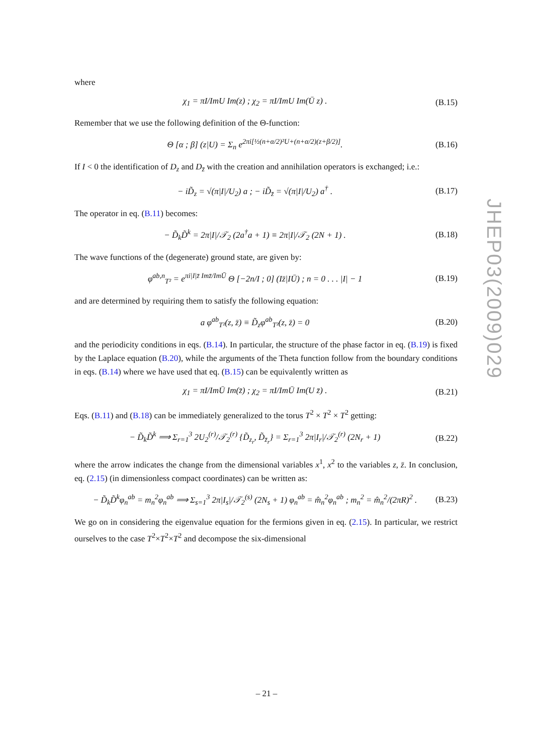where
χ<sub>1</sub> = πI/ImU Im(z) ; χ<sub>2</sub> = πI/ImU Im(Ū z) . (B.15)
Remember that we use the following definition of the Θ-function:
Θ [α ; β] (z|U) = Σ<sub>n</sub> e<sup>2πi[½(n+α/2)²U+(n+α/2)(z+β/2)]</sup>. (B.16)
If I < 0 the identification of D<sub>z</sub> and D<sub>z̄</sub> with the creation and annihilation operators is exchanged; i.e.:
− iD̃<sub>z</sub> = √(π|I|/U<sub>2</sub>) a ; − iD̃<sub>z̄</sub> = √(π|I|/U<sub>2</sub>) a<sup>†</sup> . (B.17)
The operator in eq. (B.11) becomes:
− D̃<sub>k</sub>D̃<sup>k</sup> = 2π|I|/𝒯<sub>2</sub> (2a<sup>†</sup>a + 1) ≡ 2π|I|/𝒯<sub>2</sub> (2N + 1) . (B.18)
The wave functions of the (degenerate) ground state, are given by:
φ<sup>ab,n</sup><sub>T²</sub> = e<sup>πi|I|z̄ Imz̄/ImŪ</sup> Θ [−2n/I ; 0] (Iz̄|IŪ) ; n = 0 . . . |I| − 1 (B.19)
and are determined by requiring them to satisfy the following equation:
a φ<sup>ab</sup><sub>T²</sub>(z, z̄) ≡ D̃<sub>z</sub>φ<sup>ab</sup><sub>T²</sub>(z, z̄) = 0 (B.20)
and the periodicity conditions in eqs. (B.14). In particular, the structure of the phase factor in eq. (B.19) is fixed by the Laplace equation (B.20), while the arguments of the Theta function follow from the boundary conditions in eqs. (B.14) where we have used that eq. (B.15) can be equivalently written as
χ<sub>1</sub> = πI/ImŪ Im(z̄) ; χ<sub>2</sub> = πI/ImŪ Im(U z̄) . (B.21)
Eqs. (B.11) and (B.18) can be immediately generalized to the torus T<sup>2</sup> × T<sup>2</sup> × T<sup>2</sup> getting:
− D̃<sub>k</sub>D̃<sup>k</sup> ⟹ Σ<sub>r=1</sub><sup>3</sup> 2U<sub>2</sub><sup>(r)</sup>/𝒯<sub>2</sub><sup>(r)</sup> {D̃<sub>z<sub>r</sub></sub>, D̃<sub>z̄<sub>r</sub></sub>} = Σ<sub>r=1</sub><sup>3</sup> 2π|I<sub>r</sub>|/𝒯<sub>2</sub><sup>(r)</sup> (2N<sub>r</sub> + 1) (B.22)
where the arrow indicates the change from the dimensional variables x<sup>1</sup>, x<sup>2</sup> to the variables z, z̄. In conclusion, eq. (2.15) (in dimensionless compact coordinates) can be written as:
− D̃<sub>k</sub>D̃<sup>k</sup>φ<sub>n</sub><sup>ab</sup> = m<sub>n</sub><sup>2</sup>φ<sub>n</sub><sup>ab</sup> ⟹ Σ<sub>s=1</sub><sup>3</sup> 2π|I<sub>s</sub>|/𝒯<sub>2</sub><sup>(s)</sup> (2N<sub>s</sub> + 1) φ<sub>n</sub><sup>ab</sup> = m̂<sub>n</sub><sup>2</sup>φ<sub>n</sub><sup>ab</sup> ; m<sub>n</sub><sup>2</sup> = m̂<sub>n</sub><sup>2</sup>/(2πR)<sup>2</sup> . (B.23)
We go on in considering the eigenvalue equation for the fermions given in eq. (2.15). In particular, we restrict ourselves to the case T<sup>2</sup>×T<sup>2</sup>×T<sup>2</sup> and decompose the six-dimensional
JHEP03(2009)029
– 21 –